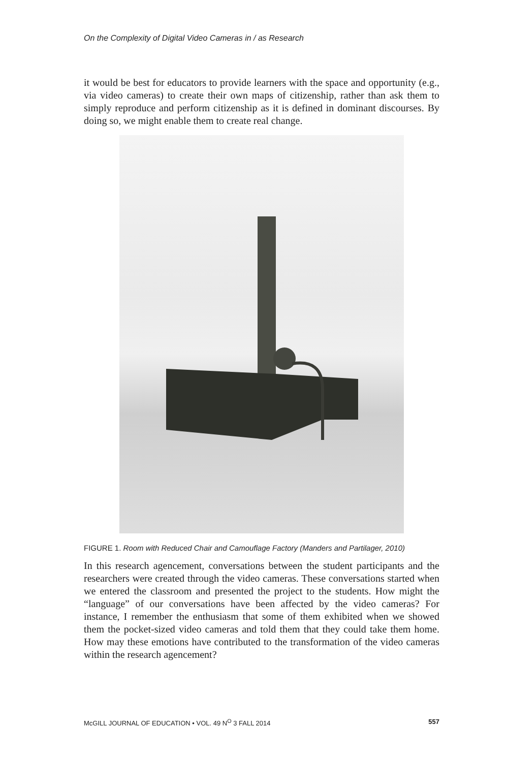On the Complexity of Digital Video Cameras in / as Research
it would be best for educators to provide learners with the space and opportunity (e.g., via video cameras) to create their own maps of citizenship, rather than ask them to simply reproduce and perform citizenship as it is defined in dominant discourses. By doing so, we might enable them to create real change.
FIGURE 1. Room with Reduced Chair and Camouflage Factory (Manders and Partilager, 2010)
In this research agencement, conversations between the student participants and the researchers were created through the video cameras. These conversations started when we entered the classroom and presented the project to the students. How might the “language” of our conversations have been affected by the video cameras? For instance, I remember the enthusiasm that some of them exhibited when we showed them the pocket-sized video cameras and told them that they could take them home. How may these emotions have contributed to the transformation of the video cameras within the research agencement?
McGILL JOURNAL OF EDUCATION • VOL. 49 N<sup>O</sup> 3 FALL 2014 557